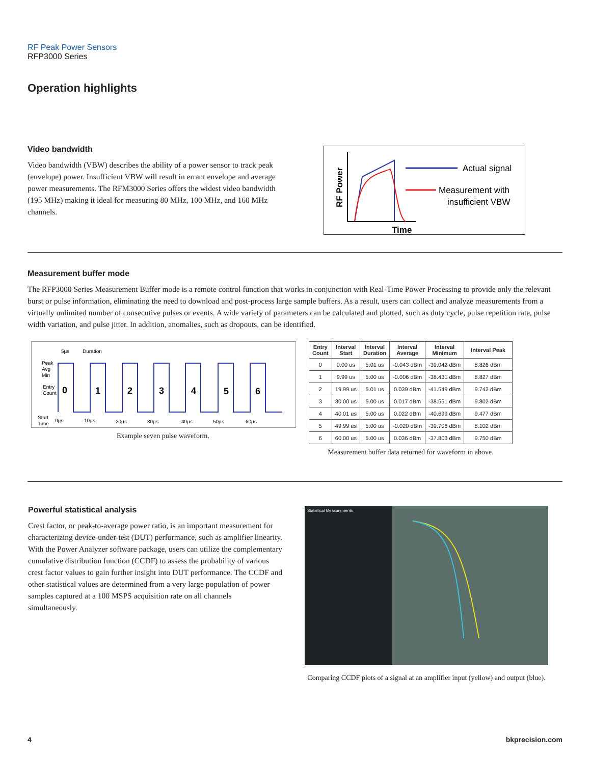RF Peak Power Sensors
RFP3000 Series
Operation highlights
Video bandwidth
Video bandwidth (VBW) describes the ability of a power sensor to track peak (envelope) power. Insufficient VBW will result in errant envelope and average power measurements. The RFM3000 Series offers the widest video bandwidth (195 MHz) making it ideal for measuring 80 MHz, 100 MHz, and 160 MHz channels.
RF Power
Actual signal
Measurement with
insufficient VBW
Time
Measurement buffer mode
The RFP3000 Series Measurement Buffer mode is a remote control function that works in conjunction with Real-Time Power Processing to provide only the relevant burst or pulse information, eliminating the need to download and post-process large sample buffers. As a result, users can collect and analyze measurements from a virtually unlimited number of consecutive pulses or events. A wide variety of parameters can be calculated and plotted, such as duty cycle, pulse repetition rate, pulse width variation, and pulse jitter. In addition, anomalies, such as dropouts, can be identified.
5µs
Duration
Peak
Avg
Min
Entry
Count
0
1
2
3
4
5
6
Start
Time
0µs
10µs
20µs
30µs
40µs
50µs
60µs
Example seven pulse waveform.
| Entry Count | Interval Start | Interval Duration | Interval Average | Interval Minimum | Interval Peak |
| --- | --- | --- | --- | --- | --- |
| 0 | 0.00 us | 5.01 us | -0.043 dBm | -39.042 dBm | 8.826 dBm |
| 1 | 9.99 us | 5.00 us | -0.006 dBm | -38.431 dBm | 8.827 dBm |
| 2 | 19.99 us | 5.01 us | 0.039 dBm | -41.549 dBm | 9.742 dBm |
| 3 | 30.00 us | 5.00 us | 0.017 dBm | -38.551 dBm | 9.802 dBm |
| 4 | 40.01 us | 5.00 us | 0.022 dBm | -40.699 dBm | 9.477 dBm |
| 5 | 49.99 us | 5.00 us | -0.020 dBm | -39.706 dBm | 8.102 dBm |
| 6 | 60.00 us | 5.00 us | 0.036 dBm | -37.803 dBm | 9.750 dBm |
Measurement buffer data returned for waveform in above.
Powerful statistical analysis
Crest factor, or peak-to-average power ratio, is an important measurement for characterizing device-under-test (DUT) performance, such as amplifier linearity. With the Power Analyzer software package, users can utilize the complementary cumulative distribution function (CCDF) to assess the probability of various crest factor values to gain further insight into DUT performance. The CCDF and other statistical values are determined from a very large population of power samples captured at a 100 MSPS acquisition rate on all channels simultaneously.
Statistical Measurements
Comparing CCDF plots of a signal at an amplifier input (yellow) and output (blue).
4 bkprecision.com